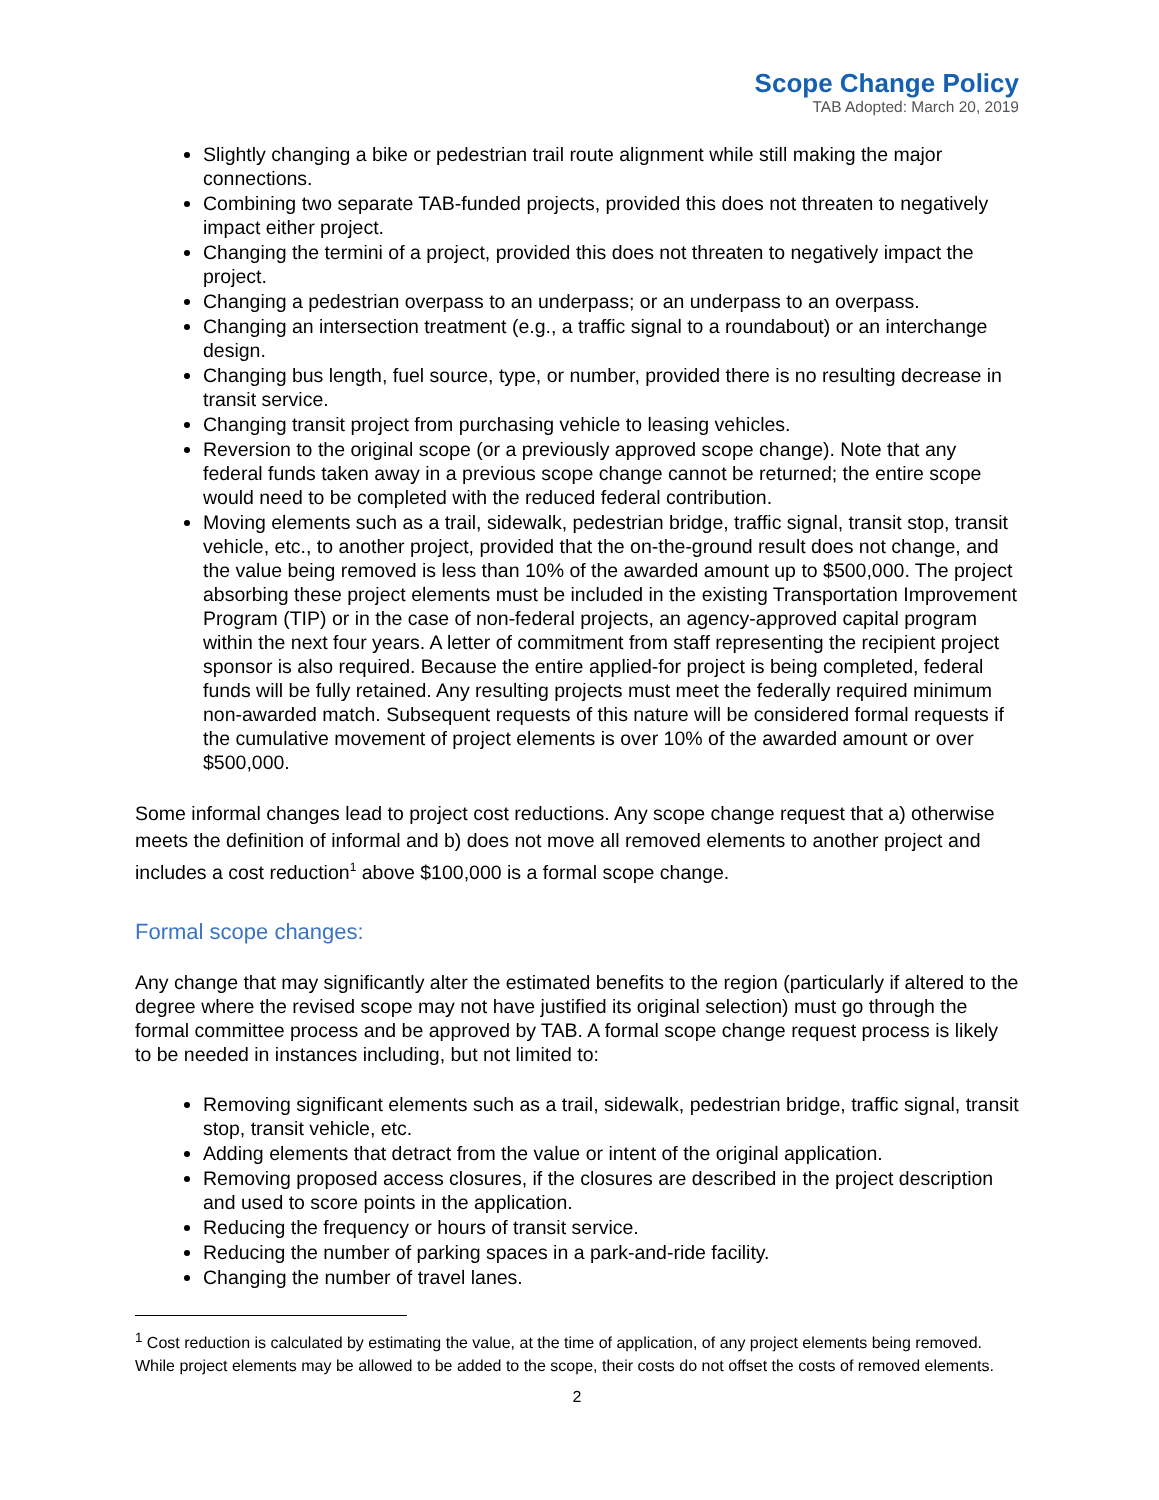Scope Change Policy
TAB Adopted: March 20, 2019
Slightly changing a bike or pedestrian trail route alignment while still making the major connections.
Combining two separate TAB-funded projects, provided this does not threaten to negatively impact either project.
Changing the termini of a project, provided this does not threaten to negatively impact the project.
Changing a pedestrian overpass to an underpass; or an underpass to an overpass.
Changing an intersection treatment (e.g., a traffic signal to a roundabout) or an interchange design.
Changing bus length, fuel source, type, or number, provided there is no resulting decrease in transit service.
Changing transit project from purchasing vehicle to leasing vehicles.
Reversion to the original scope (or a previously approved scope change). Note that any federal funds taken away in a previous scope change cannot be returned; the entire scope would need to be completed with the reduced federal contribution.
Moving elements such as a trail, sidewalk, pedestrian bridge, traffic signal, transit stop, transit vehicle, etc., to another project, provided that the on-the-ground result does not change, and the value being removed is less than 10% of the awarded amount up to $500,000. The project absorbing these project elements must be included in the existing Transportation Improvement Program (TIP) or in the case of non-federal projects, an agency-approved capital program within the next four years. A letter of commitment from staff representing the recipient project sponsor is also required. Because the entire applied-for project is being completed, federal funds will be fully retained. Any resulting projects must meet the federally required minimum non-awarded match. Subsequent requests of this nature will be considered formal requests if the cumulative movement of project elements is over 10% of the awarded amount or over $500,000.
Some informal changes lead to project cost reductions. Any scope change request that a) otherwise meets the definition of informal and b) does not move all removed elements to another project and includes a cost reduction<sup>1</sup> above $100,000 is a formal scope change.
Formal scope changes:
Any change that may significantly alter the estimated benefits to the region (particularly if altered to the degree where the revised scope may not have justified its original selection) must go through the formal committee process and be approved by TAB. A formal scope change request process is likely to be needed in instances including, but not limited to:
Removing significant elements such as a trail, sidewalk, pedestrian bridge, traffic signal, transit stop, transit vehicle, etc.
Adding elements that detract from the value or intent of the original application.
Removing proposed access closures, if the closures are described in the project description and used to score points in the application.
Reducing the frequency or hours of transit service.
Reducing the number of parking spaces in a park-and-ride facility.
Changing the number of travel lanes.
<sup>1</sup> Cost reduction is calculated by estimating the value, at the time of application, of any project elements being removed. While project elements may be allowed to be added to the scope, their costs do not offset the costs of removed elements.
2